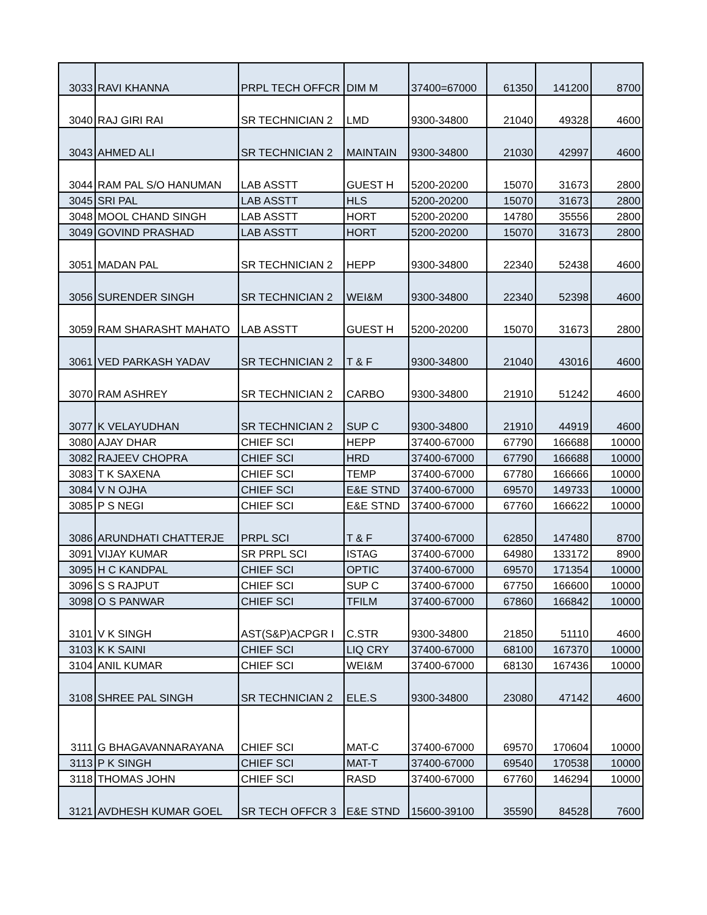| 3033 | RAVI KHANNA | PRPL TECH OFFCR | DIM M | 37400=67000 | 61350 | 141200 | 8700 |
| 3040 | RAJ GIRI RAI | SR TECHNICIAN 2 | LMD | 9300-34800 | 21040 | 49328 | 4600 |
| 3043 | AHMED ALI | SR TECHNICIAN 2 | MAINTAIN | 9300-34800 | 21030 | 42997 | 4600 |
| 3044 | RAM PAL S/O HANUMAN | LAB ASSTT | GUEST H | 5200-20200 | 15070 | 31673 | 2800 |
| 3045 | SRI PAL | LAB ASSTT | HLS | 5200-20200 | 15070 | 31673 | 2800 |
| 3048 | MOOL CHAND SINGH | LAB ASSTT | HORT | 5200-20200 | 14780 | 35556 | 2800 |
| 3049 | GOVIND PRASHAD | LAB ASSTT | HORT | 5200-20200 | 15070 | 31673 | 2800 |
| 3051 | MADAN PAL | SR TECHNICIAN 2 | HEPP | 9300-34800 | 22340 | 52438 | 4600 |
| 3056 | SURENDER SINGH | SR TECHNICIAN 2 | WEI&M | 9300-34800 | 22340 | 52398 | 4600 |
| 3059 | RAM SHARASHT MAHATO | LAB ASSTT | GUEST H | 5200-20200 | 15070 | 31673 | 2800 |
| 3061 | VED PARKASH YADAV | SR TECHNICIAN 2 | T & F | 9300-34800 | 21040 | 43016 | 4600 |
| 3070 | RAM ASHREY | SR TECHNICIAN 2 | CARBO | 9300-34800 | 21910 | 51242 | 4600 |
| 3077 | K VELAYUDHAN | SR TECHNICIAN 2 | SUP C | 9300-34800 | 21910 | 44919 | 4600 |
| 3080 | AJAY DHAR | CHIEF SCI | HEPP | 37400-67000 | 67790 | 166688 | 10000 |
| 3082 | RAJEEV CHOPRA | CHIEF SCI | HRD | 37400-67000 | 67790 | 166688 | 10000 |
| 3083 | T K SAXENA | CHIEF SCI | TEMP | 37400-67000 | 67780 | 166666 | 10000 |
| 3084 | V N OJHA | CHIEF SCI | E&E STND | 37400-67000 | 69570 | 149733 | 10000 |
| 3085 | P S NEGI | CHIEF SCI | E&E STND | 37400-67000 | 67760 | 166622 | 10000 |
| 3086 | ARUNDHATI CHATTERJE | PRPL SCI | T & F | 37400-67000 | 62850 | 147480 | 8700 |
| 3091 | VIJAY KUMAR | SR PRPL SCI | ISTAG | 37400-67000 | 64980 | 133172 | 8900 |
| 3095 | H C KANDPAL | CHIEF SCI | OPTIC | 37400-67000 | 69570 | 171354 | 10000 |
| 3096 | S S RAJPUT | CHIEF SCI | SUP C | 37400-67000 | 67750 | 166600 | 10000 |
| 3098 | O S PANWAR | CHIEF SCI | TFILM | 37400-67000 | 67860 | 166842 | 10000 |
| 3101 | V K SINGH | AST(S&P)ACPGR I | C.STR | 9300-34800 | 21850 | 51110 | 4600 |
| 3103 | K K SAINI | CHIEF SCI | LIQ CRY | 37400-67000 | 68100 | 167370 | 10000 |
| 3104 | ANIL KUMAR | CHIEF SCI | WEI&M | 37400-67000 | 68130 | 167436 | 10000 |
| 3108 | SHREE PAL SINGH | SR TECHNICIAN 2 | ELE.S | 9300-34800 | 23080 | 47142 | 4600 |
| 3111 | G BHAGAVANNARAYANA | CHIEF SCI | MAT-C | 37400-67000 | 69570 | 170604 | 10000 |
| 3113 | P K SINGH | CHIEF SCI | MAT-T | 37400-67000 | 69540 | 170538 | 10000 |
| 3118 | THOMAS JOHN | CHIEF SCI | RASD | 37400-67000 | 67760 | 146294 | 10000 |
| 3121 | AVDHESH KUMAR GOEL | SR TECH OFFCR 3 | E&E STND | 15600-39100 | 35590 | 84528 | 7600 |